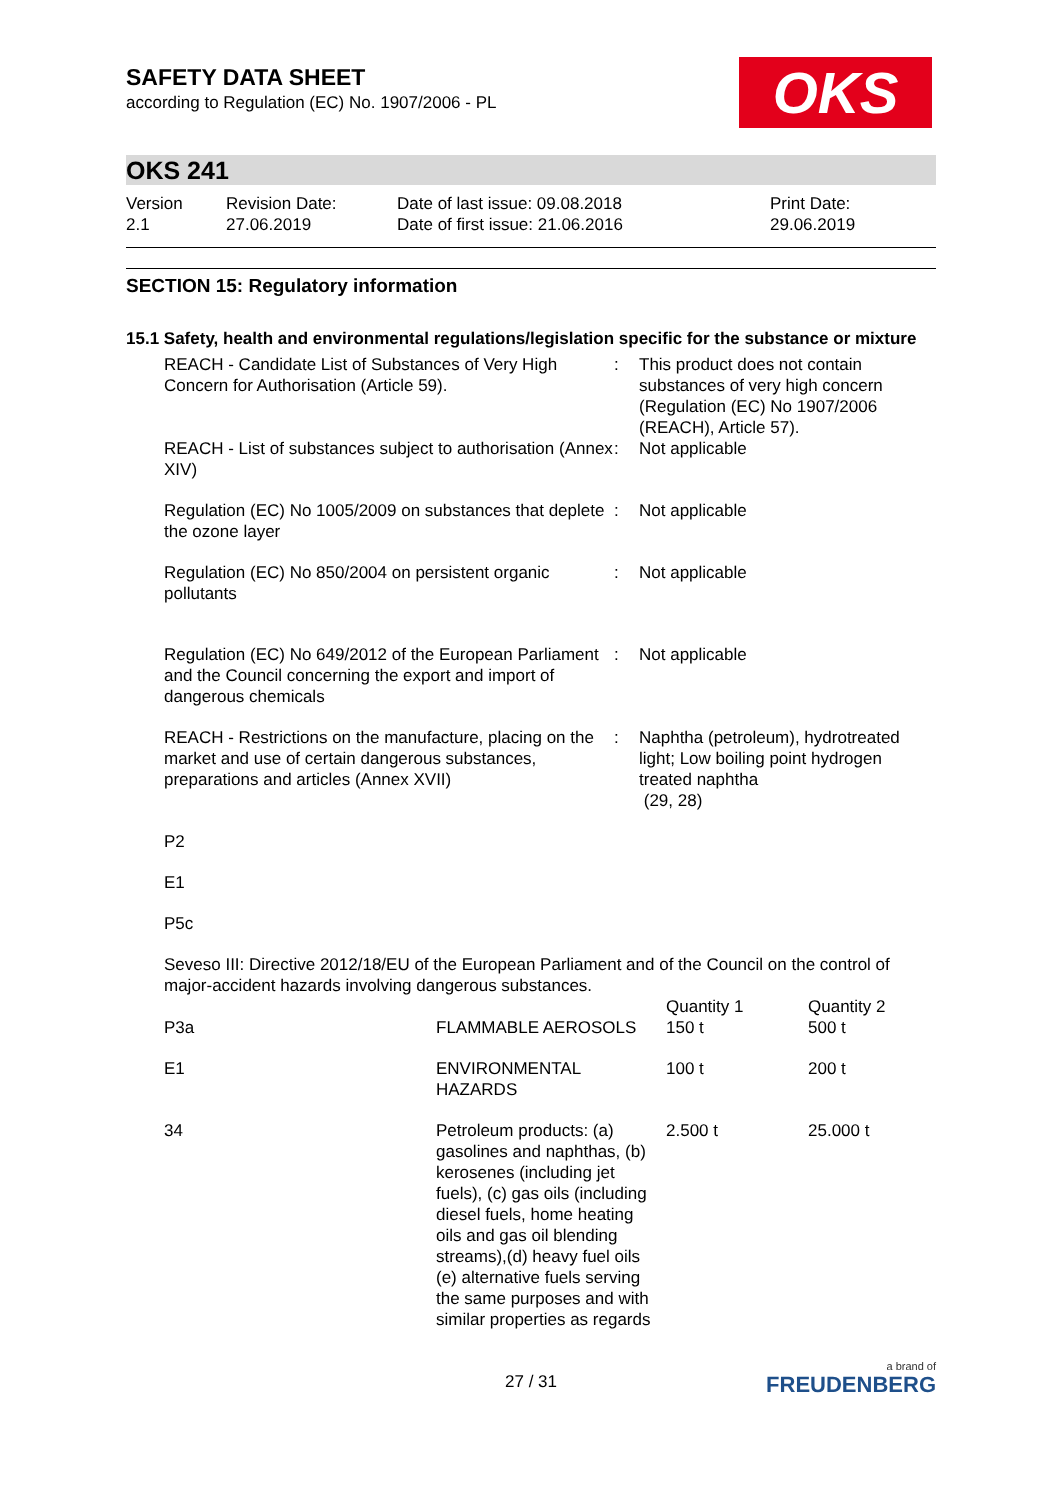OKS
SAFETY DATA SHEET
according to Regulation (EC) No. 1907/2006 - PL
OKS 241
| Version 2.1 | Revision Date: 27.06.2019 | Date of last issue: 09.08.2018 Date of first issue: 21.06.2016 | Print Date: 29.06.2019 |
SECTION 15: Regulatory information
15.1 Safety, health and environmental regulations/legislation specific for the substance or mixture
| REACH - Candidate List of Substances of Very High Concern for Authorisation (Article 59). | : | This product does not contain substances of very high concern (Regulation (EC) No 1907/2006 (REACH), Article 57). |
| REACH - List of substances subject to authorisation (Annex XIV) | : | Not applicable |
| Regulation (EC) No 1005/2009 on substances that deplete the ozone layer | : | Not applicable |
| Regulation (EC) No 850/2004 on persistent organic pollutants | : | Not applicable |
| Regulation (EC) No 649/2012 of the European Parliament and the Council concerning the export and import of dangerous chemicals | : | Not applicable |
| REACH - Restrictions on the manufacture, placing on the market and use of certain dangerous substances, preparations and articles (Annex XVII) | : | Naphtha (petroleum), hydrotreated light; Low boiling point hydrogen treated naphtha (29, 28) |
P2
E1
P5c
Seveso III: Directive 2012/18/EU of the European Parliament and of the Council on the control of major-accident hazards involving dangerous substances.
| P3a | FLAMMABLE AEROSOLS | Quantity 1 150 t | Quantity 2 500 t |
| E1 | ENVIRONMENTAL HAZARDS | 100 t | 200 t |
| 34 | Petroleum products: (a) gasolines and naphthas, (b) kerosenes (including jet fuels), (c) gas oils (including diesel fuels, home heating oils and gas oil blending streams),(d) heavy fuel oils (e) alternative fuels serving the same purposes and with similar properties as regards | 2.500 t | 25.000 t |
27 / 31
a brand of
FREUDENBERG